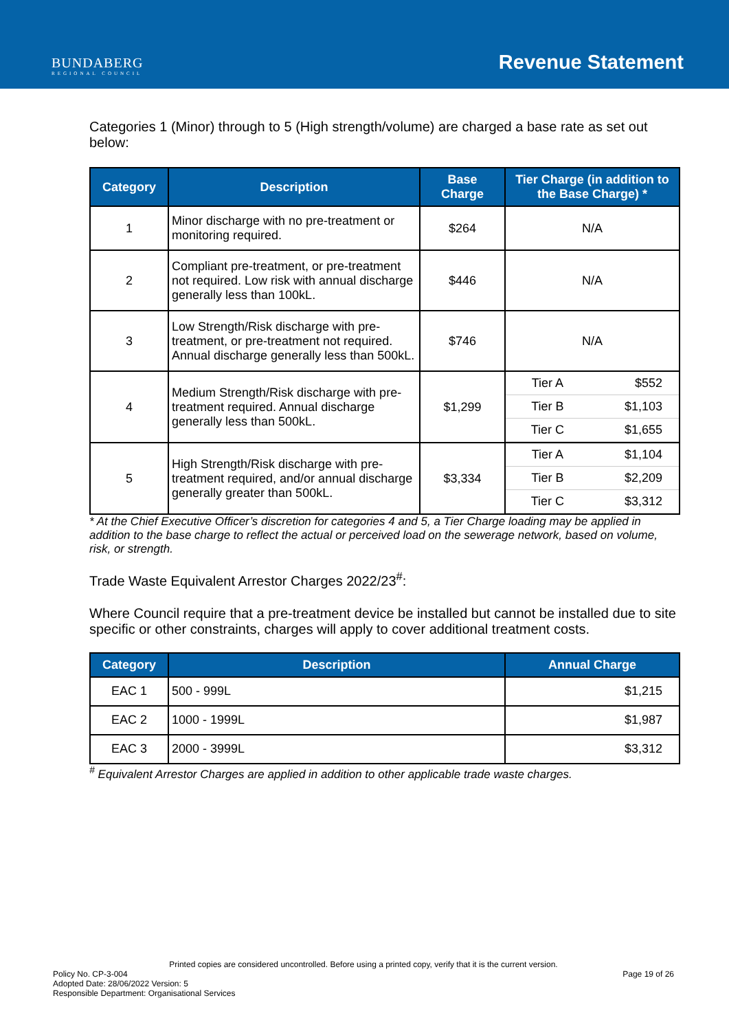BUNDABERG
REGIONAL COUNCIL
Revenue Statement
Categories 1 (Minor) through to 5 (High strength/volume) are charged a base rate as set out below:
| Category | Description | Base Charge | Tier Charge (in addition to the Base Charge) * |
| --- | --- | --- | --- |
| 1 | Minor discharge with no pre-treatment or monitoring required. | $264 | N/A |
| 2 | Compliant pre-treatment, or pre-treatment not required. Low risk with annual discharge generally less than 100kL. | $446 | N/A |
| 3 | Low Strength/Risk discharge with pre-treatment, or pre-treatment not required. Annual discharge generally less than 500kL. | $746 | N/A |
| 4 | Medium Strength/Risk discharge with pre- treatment required. Annual discharge generally less than 500kL. | $1,299 | / Tier A / $552 / / Tier B / $1,103 / / Tier C / $1,655 / |
| 5 | High Strength/Risk discharge with pre-treatment required, and/or annual discharge generally greater than 500kL. | $3,334 | / Tier A / $1,104 / / Tier B / $2,209 / / Tier C / $3,312 / |
* At the Chief Executive Officer’s discretion for categories 4 and 5, a Tier Charge loading may be applied in addition to the base charge to reflect the actual or perceived load on the sewerage network, based on volume, risk, or strength.
Trade Waste Equivalent Arrestor Charges 2022/23<sup>#</sup>:
Where Council require that a pre-treatment device be installed but cannot be installed due to site specific or other constraints, charges will apply to cover additional treatment costs.
| Category | Description | Annual Charge |
| --- | --- | --- |
| EAC 1 | 500 - 999L | $1,215 |
| EAC 2 | 1000 - 1999L | $1,987 |
| EAC 3 | 2000 - 3999L | $3,312 |
<sup>#</sup> Equivalent Arrestor Charges are applied in addition to other applicable trade waste charges.
Printed copies are considered uncontrolled. Before using a printed copy, verify that it is the current version.
Policy No. CP-3-004
Adopted Date: 28/06/2022 Version: 5
Responsible Department: Organisational Services
Page 19 of 26